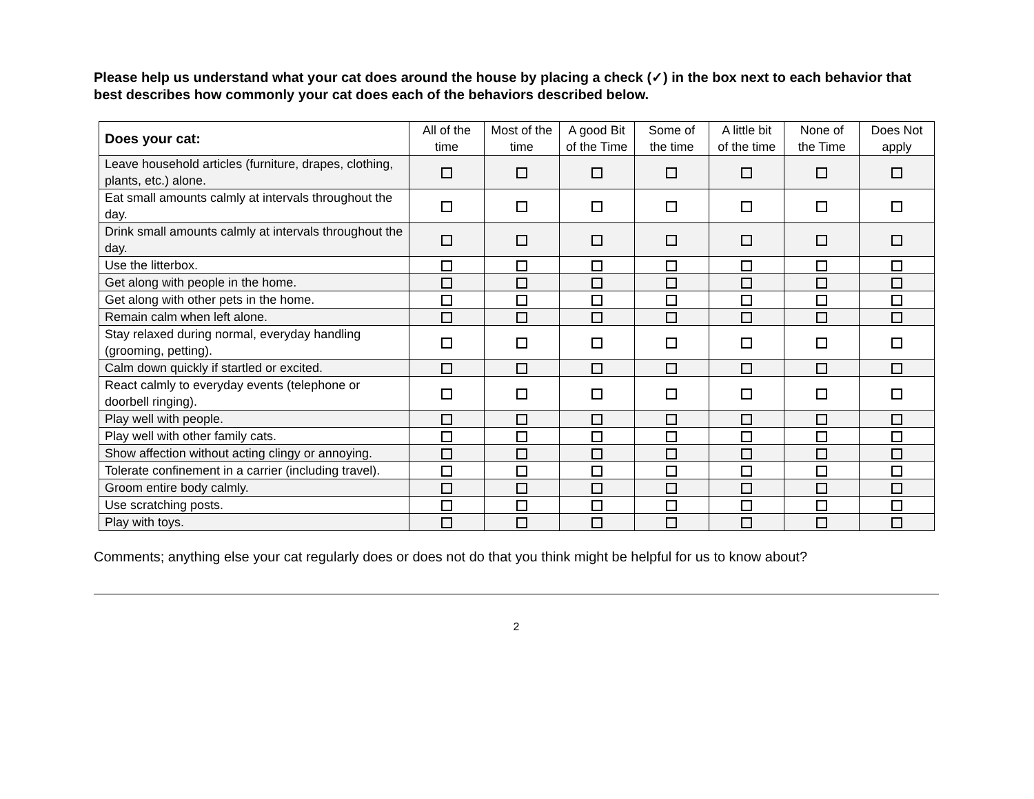Please help us understand what your cat does around the house by placing a check (✓) in the box next to each behavior that best describes how commonly your cat does each of the behaviors described below.
| Does your cat: | All of the time | Most of the time | A good Bit of the Time | Some of the time | A little bit of the time | None of the Time | Does Not apply |
| --- | --- | --- | --- | --- | --- | --- | --- |
| Leave household articles (furniture, drapes, clothing, plants, etc.) alone. | | | | | | | |
| Eat small amounts calmly at intervals throughout the day. | | | | | | | |
| Drink small amounts calmly at intervals throughout the day. | | | | | | | |
| Use the litterbox. | | | | | | | |
| Get along with people in the home. | | | | | | | |
| Get along with other pets in the home. | | | | | | | |
| Remain calm when left alone. | | | | | | | |
| Stay relaxed during normal, everyday handling (grooming, petting). | | | | | | | |
| Calm down quickly if startled or excited. | | | | | | | |
| React calmly to everyday events (telephone or doorbell ringing). | | | | | | | |
| Play well with people. | | | | | | | |
| Play well with other family cats. | | | | | | | |
| Show affection without acting clingy or annoying. | | | | | | | |
| Tolerate confinement in a carrier (including travel). | | | | | | | |
| Groom entire body calmly. | | | | | | | |
| Use scratching posts. | | | | | | | |
| Play with toys. | | | | | | | |
Comments; anything else your cat regularly does or does not do that you think might be helpful for us to know about?
2